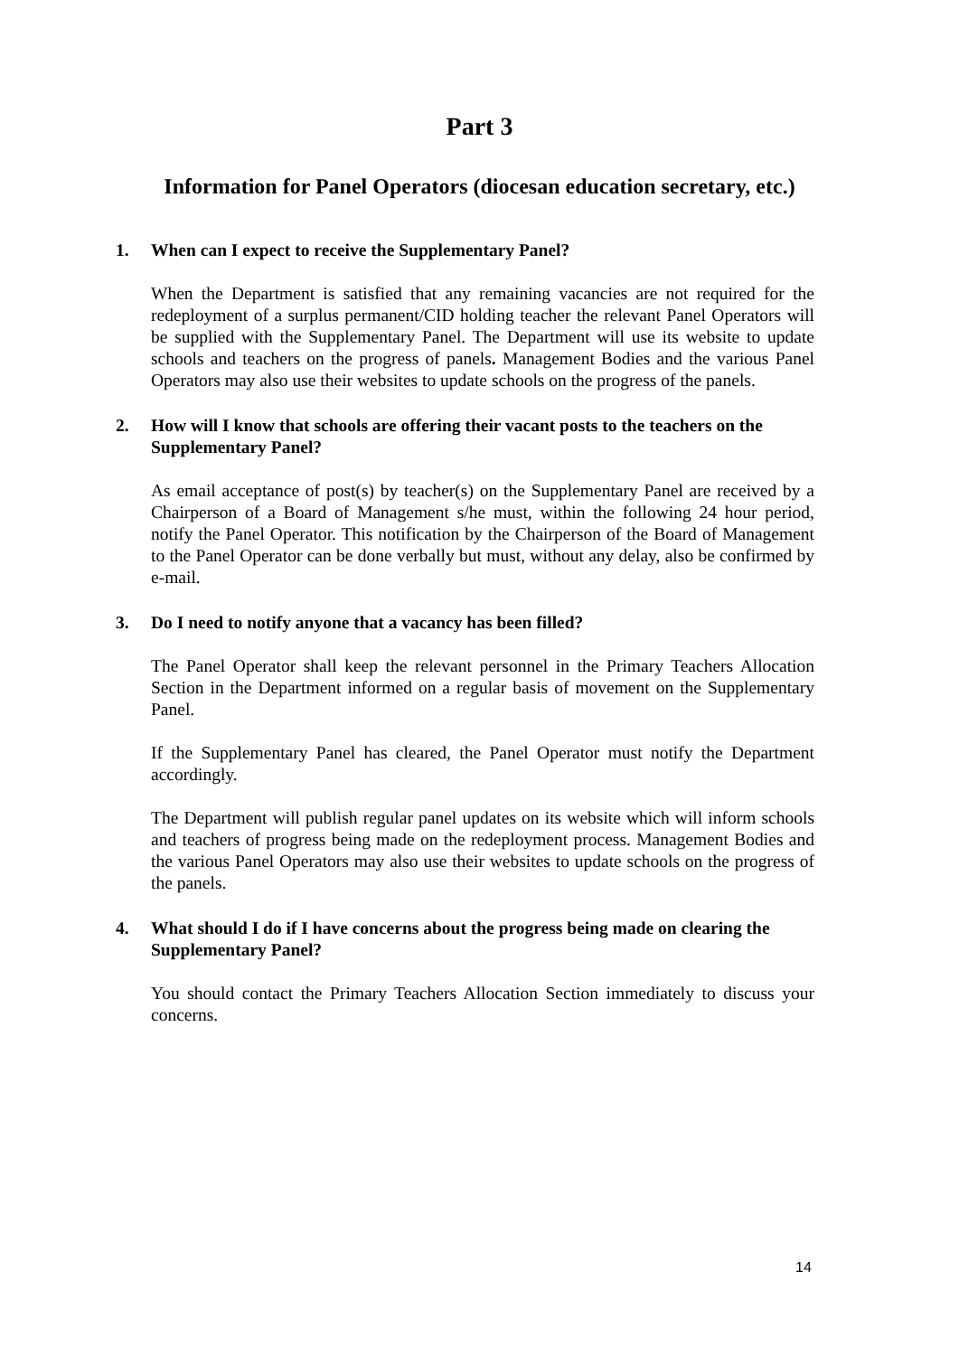Part 3
Information for Panel Operators (diocesan education secretary, etc.)
1. When can I expect to receive the Supplementary Panel?
When the Department is satisfied that any remaining vacancies are not required for the redeployment of a surplus permanent/CID holding teacher the relevant Panel Operators will be supplied with the Supplementary Panel. The Department will use its website to update schools and teachers on the progress of panels. Management Bodies and the various Panel Operators may also use their websites to update schools on the progress of the panels.
2. How will I know that schools are offering their vacant posts to the teachers on the Supplementary Panel?
As email acceptance of post(s) by teacher(s) on the Supplementary Panel are received by a Chairperson of a Board of Management s/he must, within the following 24 hour period, notify the Panel Operator. This notification by the Chairperson of the Board of Management to the Panel Operator can be done verbally but must, without any delay, also be confirmed by e-mail.
3. Do I need to notify anyone that a vacancy has been filled?
The Panel Operator shall keep the relevant personnel in the Primary Teachers Allocation Section in the Department informed on a regular basis of movement on the Supplementary Panel.
If the Supplementary Panel has cleared, the Panel Operator must notify the Department accordingly.
The Department will publish regular panel updates on its website which will inform schools and teachers of progress being made on the redeployment process. Management Bodies and the various Panel Operators may also use their websites to update schools on the progress of the panels.
4. What should I do if I have concerns about the progress being made on clearing the Supplementary Panel?
You should contact the Primary Teachers Allocation Section immediately to discuss your concerns.
14